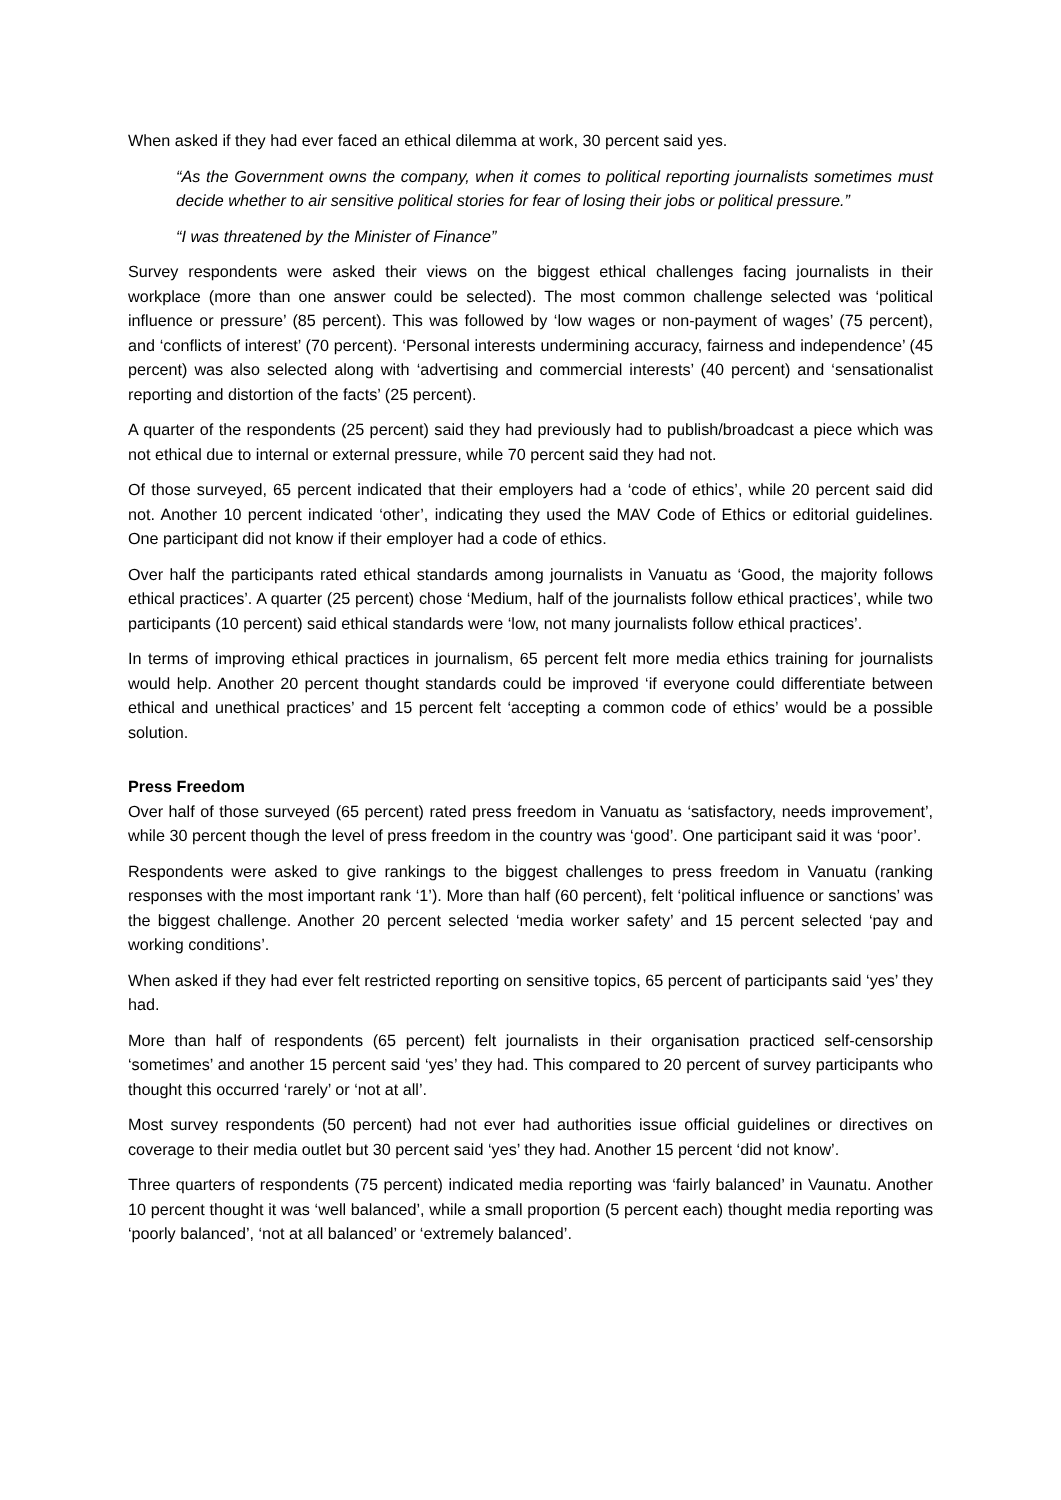When asked if they had ever faced an ethical dilemma at work, 30 percent said yes.
“As the Government owns the company, when it comes to political reporting journalists sometimes must decide whether to air sensitive political stories for fear of losing their jobs or political pressure.”
“I was threatened by the Minister of Finance”
Survey respondents were asked their views on the biggest ethical challenges facing journalists in their workplace (more than one answer could be selected). The most common challenge selected was ‘political influence or pressure’ (85 percent). This was followed by ‘low wages or non-payment of wages’ (75 percent), and ‘conflicts of interest’ (70 percent). ‘Personal interests undermining accuracy, fairness and independence’ (45 percent) was also selected along with ‘advertising and commercial interests’ (40 percent) and ‘sensationalist reporting and distortion of the facts’ (25 percent).
A quarter of the respondents (25 percent) said they had previously had to publish/broadcast a piece which was not ethical due to internal or external pressure, while 70 percent said they had not.
Of those surveyed, 65 percent indicated that their employers had a ‘code of ethics’, while 20 percent said did not. Another 10 percent indicated ‘other’, indicating they used the MAV Code of Ethics or editorial guidelines. One participant did not know if their employer had a code of ethics.
Over half the participants rated ethical standards among journalists in Vanuatu as ‘Good, the majority follows ethical practices’. A quarter (25 percent) chose ‘Medium, half of the journalists follow ethical practices’, while two participants (10 percent) said ethical standards were ‘low, not many journalists follow ethical practices’.
In terms of improving ethical practices in journalism, 65 percent felt more media ethics training for journalists would help. Another 20 percent thought standards could be improved ‘if everyone could differentiate between ethical and unethical practices’ and 15 percent felt ‘accepting a common code of ethics’ would be a possible solution.
Press Freedom
Over half of those surveyed (65 percent) rated press freedom in Vanuatu as ‘satisfactory, needs improvement’, while 30 percent though the level of press freedom in the country was ‘good’. One participant said it was ‘poor’.
Respondents were asked to give rankings to the biggest challenges to press freedom in Vanuatu (ranking responses with the most important rank ‘1’). More than half (60 percent), felt ‘political influence or sanctions’ was the biggest challenge. Another 20 percent selected ‘media worker safety’ and 15 percent selected ‘pay and working conditions’.
When asked if they had ever felt restricted reporting on sensitive topics, 65 percent of participants said ‘yes’ they had.
More than half of respondents (65 percent) felt journalists in their organisation practiced self-censorship ‘sometimes’ and another 15 percent said ‘yes’ they had. This compared to 20 percent of survey participants who thought this occurred ‘rarely’ or ‘not at all’.
Most survey respondents (50 percent) had not ever had authorities issue official guidelines or directives on coverage to their media outlet but 30 percent said ‘yes’ they had. Another 15 percent ‘did not know’.
Three quarters of respondents (75 percent) indicated media reporting was ‘fairly balanced’ in Vaunatu. Another 10 percent thought it was ‘well balanced’, while a small proportion (5 percent each) thought media reporting was ‘poorly balanced’, ‘not at all balanced’ or ‘extremely balanced’.